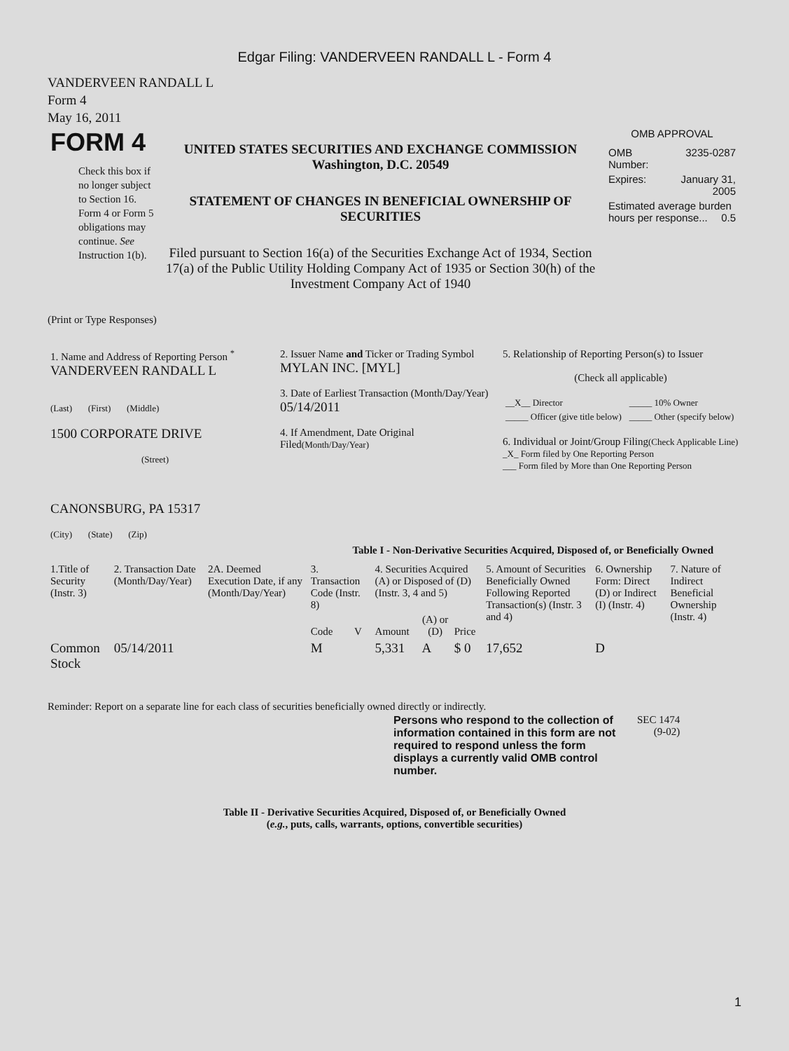Edgar Filing: VANDERVEEN RANDALL L - Form 4
VANDERVEEN RANDALL L
Form 4
May 16, 2011
| FORM 4 Check this box if no longer subject to Section 16. Form 4 or Form 5 obligations may continue. See Instruction 1(b). | UNITED STATES SECURITIES AND EXCHANGE COMMISSION Washington, D.C. 20549 STATEMENT OF CHANGES IN BENEFICIAL OWNERSHIP OF SECURITIES Filed pursuant to Section 16(a) of the Securities Exchange Act of 1934, Section 17(a) of the Public Utility Holding Company Act of 1935 or Section 30(h) of the Investment Company Act of 1940 | OMB APPROVAL / OMB Number: / 3235-0287 / / Expires: / January 31, 2005 / / Estimated average burden hours per response... 0.5 / / |
(Print or Type Responses)
| 1. Name and Address of Reporting Person <sup>*</sup> VANDERVEEN RANDALL L (Last) (First) (Middle) 1500 CORPORATE DRIVE (Street) CANONSBURG, PA 15317 (City) (State) (Zip) | 2. Issuer Name and Ticker or Trading Symbol MYLAN INC. [MYL] 3. Date of Earliest Transaction (Month/Day/Year) 05/14/2011 4. If Amendment, Date Original Filed (Month/Day/Year) | 5. Relationship of Reporting Person(s) to Issuer (Check all applicable) / __X__ Director / _____ 10% Owner / / _____ Officer (give title below) / _____ Other (specify below) / 6. Individual or Joint/Group Filing (Check Applicable Line) _X_ Form filed by One Reporting Person ___ Form filed by More than One Reporting Person |
Table I - Non-Derivative Securities Acquired, Disposed of, or Beneficially Owned
| 1.Title of Security (Instr. 3) | 2. Transaction Date (Month/Day/Year) | 2A. Deemed Execution Date, if any (Month/Day/Year) | 3. Transaction Code (Instr. 8) | | 4. Securities Acquired (A) or Disposed of (D) (Instr. 3, 4 and 5) | | | 5. Amount of Securities Beneficially Owned Following Reported Transaction(s) (Instr. 3 and 4) | 6. Ownership Form: Direct (D) or Indirect (I) (Instr. 4) | 7. Nature of Indirect Beneficial Ownership (Instr. 4) |
| --- | --- | --- | --- | --- | --- | --- | --- | --- | --- | --- |
| | | | Code | V | Amount | (A) or (D) | Price | | | |
| Common Stock | 05/14/2011 | | M | | 5,331 | A | $ 0 | 17,652 | D | |
Reminder: Report on a separate line for each class of securities beneficially owned directly or indirectly.
| Persons who respond to the collection of information contained in this form are not required to respond unless the form displays a currently valid OMB control number. | SEC 1474 (9-02) |
Table II - Derivative Securities Acquired, Disposed of, or Beneficially Owned
(e.g., puts, calls, warrants, options, convertible securities)
1